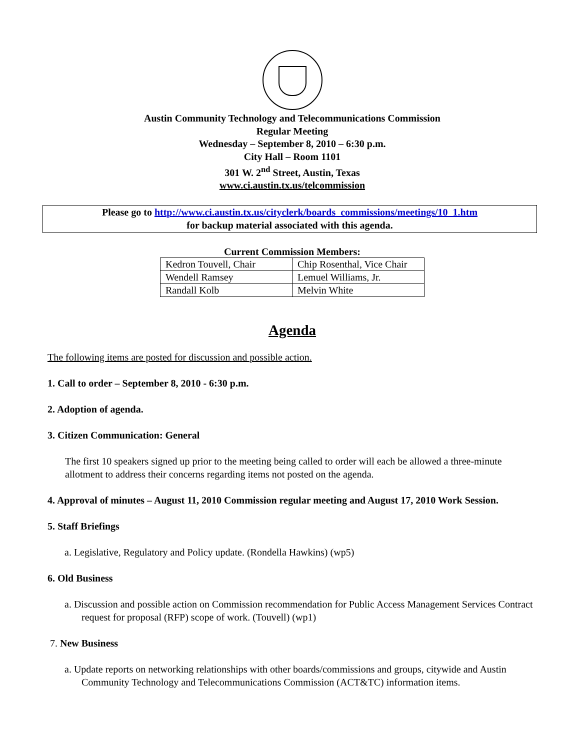Austin Community Technology and Telecommunications Commission
Regular Meeting
Wednesday – September 8, 2010 – 6:30 p.m.
City Hall – Room 1101
301 W. 2<sup>nd</sup> Street, Austin, Texas
www.ci.austin.tx.us/telcommission
Please go to http://www.ci.austin.tx.us/cityclerk/boards_commissions/meetings/10_1.htm
for backup material associated with this agenda.
Current Commission Members:
| Kedron Touvell, Chair | Chip Rosenthal, Vice Chair |
| Wendell Ramsey | Lemuel Williams, Jr. |
| Randall Kolb | Melvin White |
Agenda
The following items are posted for discussion and possible action.
1. Call to order – September 8, 2010 - 6:30 p.m.
2. Adoption of agenda.
3. Citizen Communication: General
The first 10 speakers signed up prior to the meeting being called to order will each be allowed a three-minute allotment to address their concerns regarding items not posted on the agenda.
4. Approval of minutes – August 11, 2010 Commission regular meeting and August 17, 2010 Work Session.
5. Staff Briefings
a. Legislative, Regulatory and Policy update. (Rondella Hawkins) (wp5)
6. Old Business
a. Discussion and possible action on Commission recommendation for Public Access Management Services Contract request for proposal (RFP) scope of work. (Touvell) (wp1)
7. New Business
a. Update reports on networking relationships with other boards/commissions and groups, citywide and Austin Community Technology and Telecommunications Commission (ACT&TC) information items.